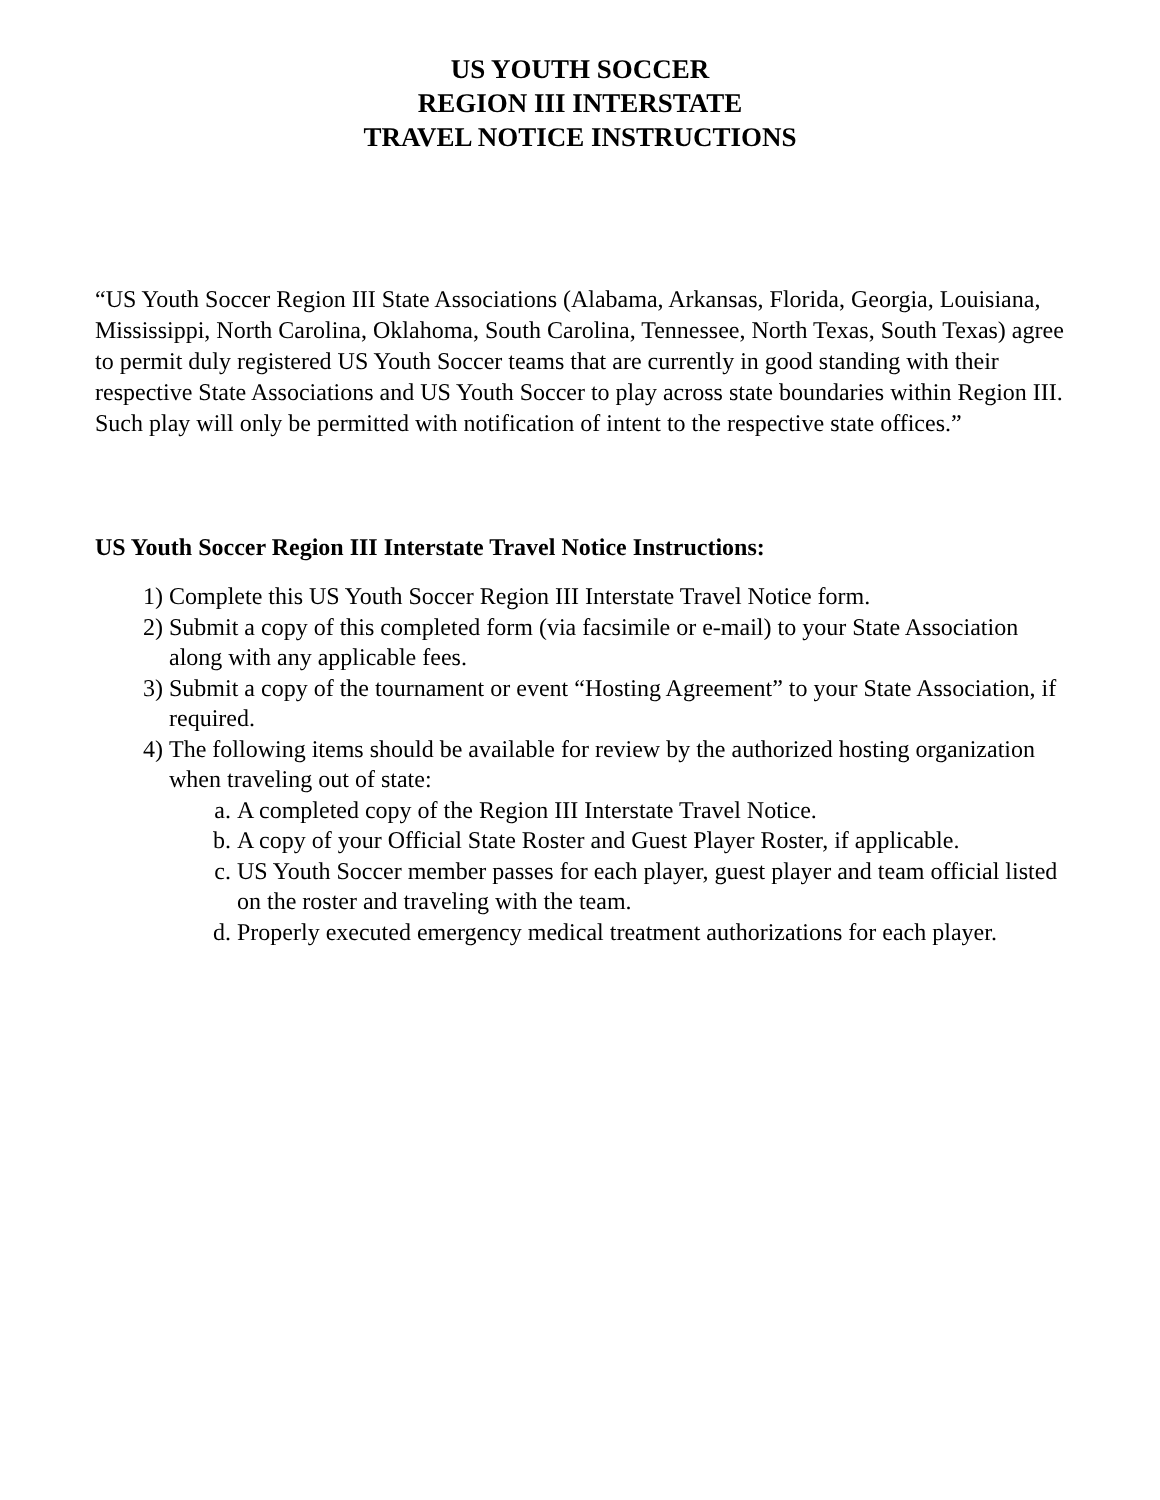US YOUTH SOCCER
REGION III INTERSTATE
TRAVEL NOTICE INSTRUCTIONS
“US Youth Soccer Region III State Associations (Alabama, Arkansas, Florida, Georgia, Louisiana, Mississippi, North Carolina, Oklahoma, South Carolina, Tennessee, North Texas, South Texas) agree to permit duly registered US Youth Soccer teams that are currently in good standing with their respective State Associations and US Youth Soccer to play across state boundaries within Region III. Such play will only be permitted with notification of intent to the respective state offices.”
US Youth Soccer Region III Interstate Travel Notice Instructions:
1) Complete this US Youth Soccer Region III Interstate Travel Notice form.
2) Submit a copy of this completed form (via facsimile or e-mail) to your State Association along with any applicable fees.
3) Submit a copy of the tournament or event “Hosting Agreement” to your State Association, if required.
4) The following items should be available for review by the authorized hosting organization when traveling out of state:
a. A completed copy of the Region III Interstate Travel Notice.
b. A copy of your Official State Roster and Guest Player Roster, if applicable.
c. US Youth Soccer member passes for each player, guest player and team official listed on the roster and traveling with the team.
d. Properly executed emergency medical treatment authorizations for each player.